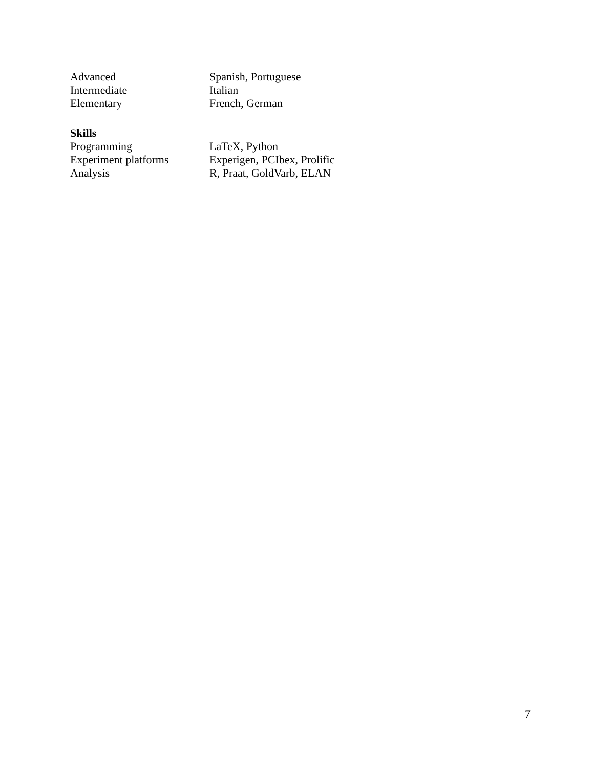Advanced Spanish, Portuguese
Intermediate Italian
Elementary French, German
Skills
Programming LaTeX, Python
Experiment platforms Experigen, PCIbex, Prolific
Analysis R, Praat, GoldVarb, ELAN
7